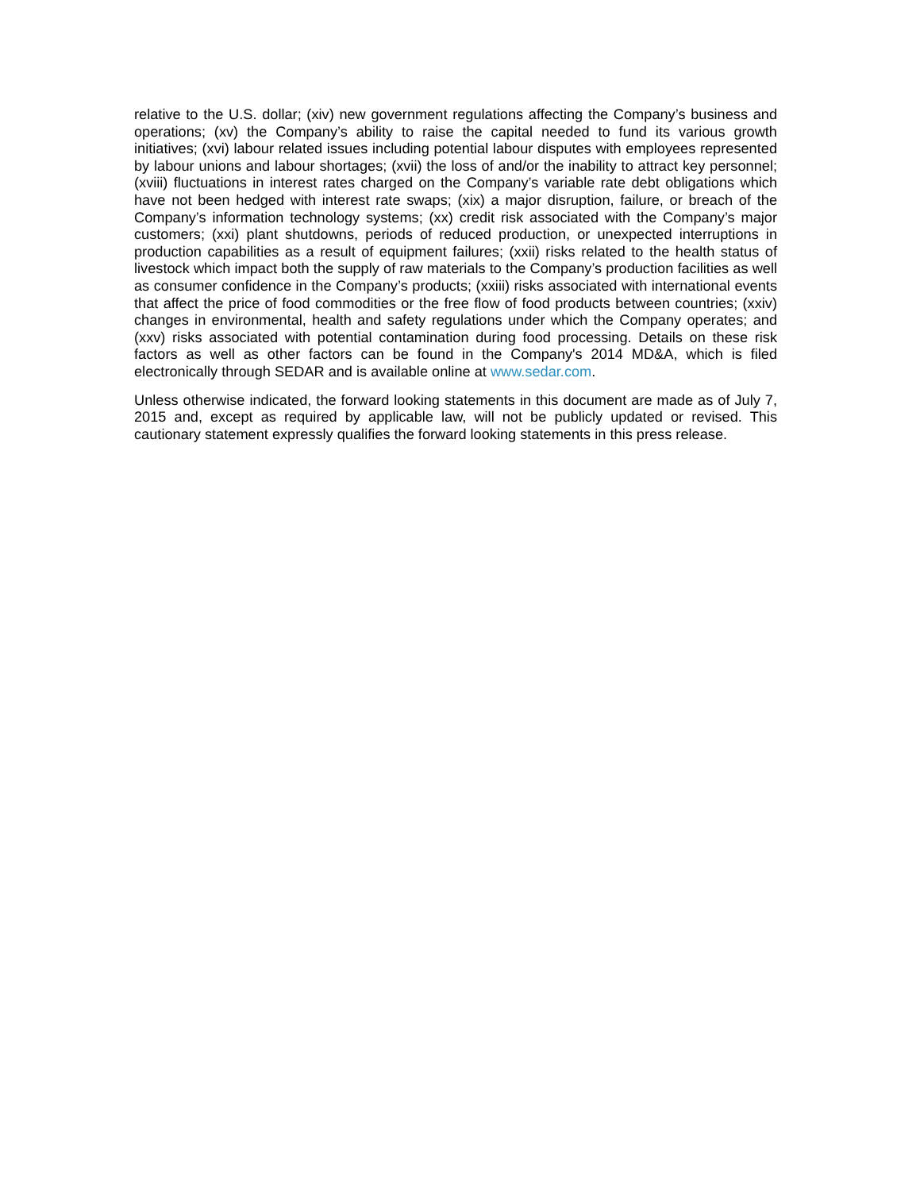relative to the U.S. dollar; (xiv) new government regulations affecting the Company’s business and operations; (xv) the Company’s ability to raise the capital needed to fund its various growth initiatives; (xvi) labour related issues including potential labour disputes with employees represented by labour unions and labour shortages; (xvii) the loss of and/or the inability to attract key personnel; (xviii) fluctuations in interest rates charged on the Company’s variable rate debt obligations which have not been hedged with interest rate swaps; (xix) a major disruption, failure, or breach of the Company’s information technology systems; (xx) credit risk associated with the Company’s major customers; (xxi) plant shutdowns, periods of reduced production, or unexpected interruptions in production capabilities as a result of equipment failures; (xxii) risks related to the health status of livestock which impact both the supply of raw materials to the Company’s production facilities as well as consumer confidence in the Company’s products; (xxiii) risks associated with international events that affect the price of food commodities or the free flow of food products between countries; (xxiv) changes in environmental, health and safety regulations under which the Company operates; and (xxv) risks associated with potential contamination during food processing. Details on these risk factors as well as other factors can be found in the Company's 2014 MD&A, which is filed electronically through SEDAR and is available online at www.sedar.com.
Unless otherwise indicated, the forward looking statements in this document are made as of July 7, 2015 and, except as required by applicable law, will not be publicly updated or revised. This cautionary statement expressly qualifies the forward looking statements in this press release.